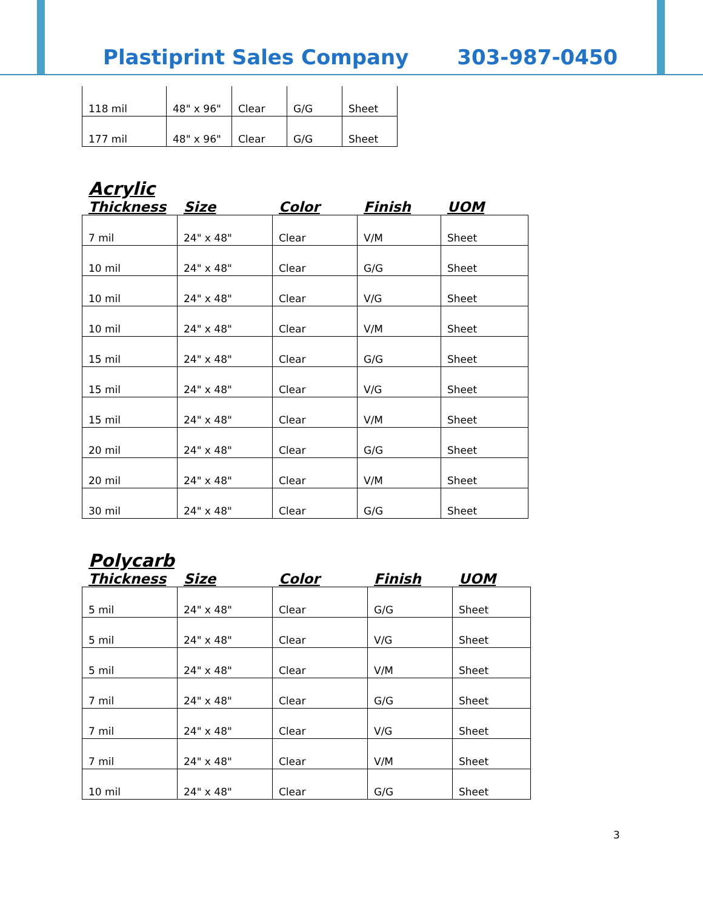Plastiprint Sales Company
303-987-0450
| 118 mil | 48" x 96" | Clear | G/G | Sheet |
| 177 mil | 48" x 96" | Clear | G/G | Sheet |
Acrylic
Thickness Size Color Finish UOM
| 7 mil | 24" x 48" | Clear | V/M | Sheet |
| 10 mil | 24" x 48" | Clear | G/G | Sheet |
| 10 mil | 24" x 48" | Clear | V/G | Sheet |
| 10 mil | 24" x 48" | Clear | V/M | Sheet |
| 15 mil | 24" x 48" | Clear | G/G | Sheet |
| 15 mil | 24" x 48" | Clear | V/G | Sheet |
| 15 mil | 24" x 48" | Clear | V/M | Sheet |
| 20 mil | 24" x 48" | Clear | G/G | Sheet |
| 20 mil | 24" x 48" | Clear | V/M | Sheet |
| 30 mil | 24" x 48" | Clear | G/G | Sheet |
Polycarb
Thickness Size Color Finish UOM
| 5 mil | 24" x 48" | Clear | G/G | Sheet |
| 5 mil | 24" x 48" | Clear | V/G | Sheet |
| 5 mil | 24" x 48" | Clear | V/M | Sheet |
| 7 mil | 24" x 48" | Clear | G/G | Sheet |
| 7 mil | 24" x 48" | Clear | V/G | Sheet |
| 7 mil | 24" x 48" | Clear | V/M | Sheet |
| 10 mil | 24" x 48" | Clear | G/G | Sheet |
3